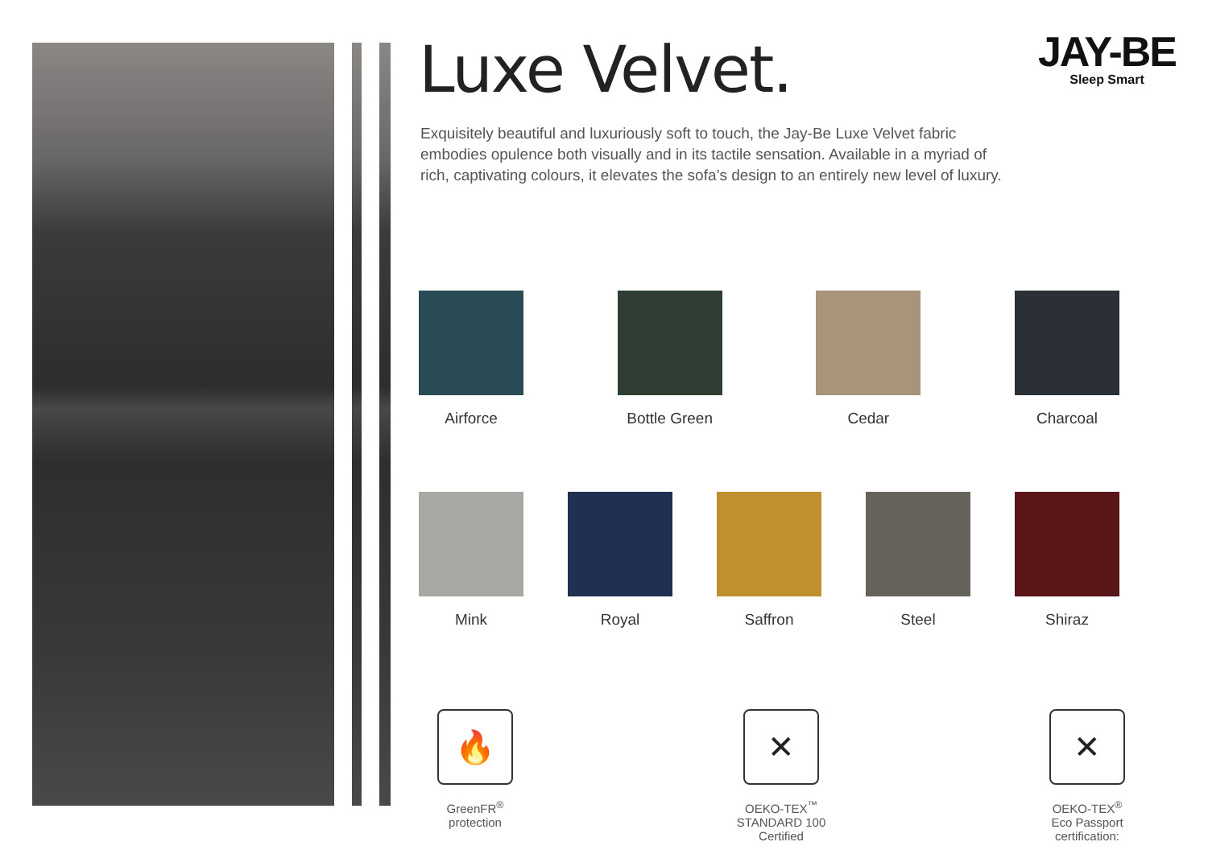JAY-BE
Sleep Smart
Luxe Velvet.
Exquisitely beautiful and luxuriously soft to touch, the Jay-Be Luxe Velvet fabric embodies opulence both visually and in its tactile sensation. Available in a myriad of rich, captivating colours, it elevates the sofa’s design to an entirely new level of luxury.
Airforce Bottle Green
Cedar Charcoal
Mink Royal Saffron Steel Shiraz
🔥
GreenFR<sup>®</sup>
protection
✕
OEKO-TEX<sup>™</sup>
STANDARD 100
Certified
✕
OEKO-TEX<sup>®</sup>
Eco Passport
certification: